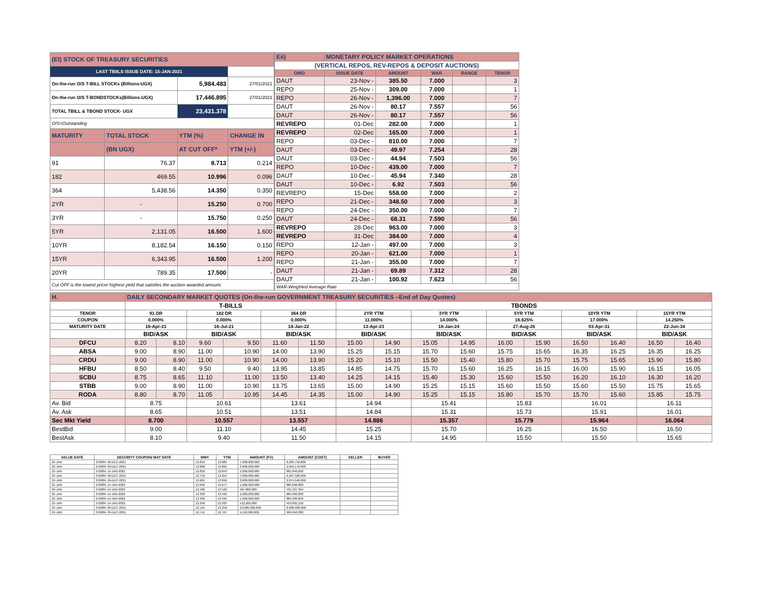| (EI) STOCK OF TREASURY SECURITIES | | | |
| LAST TBIILS ISSUE DATE: 15-JAN-2021 | | | |
| On-the-run O/S T-BILL STOCKs (Billions-UGX) | | 5,984.483 | 27/01/2021 |
| On-the-run O/S T-BONDSTOCKs(Billions-UGX) | | 17,446.895 | 27/01/2021 |
| TOTAL TBILL & TBOND STOCK- UGX | | 23,431.378 | |
| O/S=Outstanding | | | |
| MATURITY | TOTAL STOCK | YTM (%) | CHANGE IN |
| | (BN UGX) | AT CUT OFF* | YTM (+/-) |
| 91 | 76.37 | 8.713 | 0.214 |
| 182 | 469.55 | 10.996 | 0.096 |
| 364 | 5,438.56 | 14.350 | 0.350 |
| 2YR | - | 15.250 | 0.700 |
| 3YR | - | 15.750 | 0.250 |
| 5YR | 2,131.05 | 16.500 | 1.600 |
| 10YR | 8,182.54 | 16.150 | 0.150 |
| 15YR | 6,343.95 | 16.500 | 1.200 |
| 20YR | 789.35 | 17.500 | - |
| Cut OFF is the lowest price/ highest yield that satisfies the auction awarded amount. | | | |
| Eii) | MONETARY POLICY MARKET OPERATIONS | | | | |
| (VERTICAL REPOS, REV-REPOS & DEPOSIT AUCTIONS) | | | | | |
| OMO | ISSUE DATE | AMOUNT | WAR | RANGE | TENOR |
| DAUT | 23-Nov - | 385.50 | 7.000 | | 3 |
| REPO | 25-Nov - | 309.00 | 7.000 | | 1 |
| REPO | 26-Nov - | 1,396.00 | 7.000 | | 7 |
| DAUT | 26-Nov - | 80.17 | 7.557 | | 56 |
| DAUT | 26-Nov - | 80.17 | 7.557 | | 56 |
| REVREPO | 01-Dec | 282.00 | 7.000 | | 1 |
| REVREPO | 02-Dec | 165.00 | 7.000 | | 1 |
| REPO | 03-Dec - | 810.00 | 7.000 | | 7 |
| DAUT | 03-Dec - | 49.97 | 7.254 | | 28 |
| DAUT | 03-Dec - | 44.94 | 7.503 | | 56 |
| REPO | 10-Dec - | 439.00 | 7.000 | | 7 |
| DAUT | 10-Dec - | 45.94 | 7.340 | | 28 |
| DAUT | 10-Dec - | 6.92 | 7.503 | | 56 |
| REVREPO | 15-Dec | 558.00 | 7.000 | | 2 |
| REPO | 21-Dec - | 348.50 | 7.000 | | 3 |
| REPO | 24-Dec - | 350.00 | 7.000 | | 7 |
| DAUT | 24-Dec - | 68.31 | 7.590 | | 56 |
| REVREPO | 28-Dec | 963.00 | 7.000 | | 3 |
| REVREPO | 31-Dec | 384.00 | 7.000 | | 4 |
| REPO | 12-Jan - | 497.00 | 7.000 | | 3 |
| REPO | 20-Jan - | 621.00 | 7.000 | | 1 |
| REPO | 21-Jan - | 355.00 | 7.000 | | 7 |
| DAUT | 21-Jan - | 69.89 | 7.312 | | 28 |
| DAUT | 21-Jan - | 100.92 | 7.623 | | 56 |
| WAR-Weighted Average Rate | | | | | |
| H. | DAILY SECONDARY MARKET QUOTES (On-the-run GOVERNMENT TREASURY SECURITIES –End of Day Quotes) | | | | | | | | | | | | | | | |
| | T-BILLS | | | | | | TBONDS | | | | | | | | | |
| TENOR | 91 DR | | 182 DR | | 364 DR | | 2YR YTM | | 3YR YTM | | 5YR YTM | | 10YR YTM | | 15YR YTM | |
| COUPON | 0.000% | | 0.000% | | 0.000% | | 11.000% | | 14.000% | | 16.625% | | 17.000% | | 14.250% | |
| MATURITY DATE | 16-Apr-21 | | 16-Jul-21 | | 14-Jan-22 | | 13-Apr-23 | | 18-Jan-24 | | 27-Aug-26 | | 03-Apr-31 | | 22-Jun-34 | |
| | BID/ASK | | BID/ASK | | BID/ASK | | BID/ASK | | BID/ASK | | BID/ASK | | BID/ASK | | BID/ASK | |
| DFCU | 8.20 | 8.10 | 9.60 | 9.50 | 11.60 | 11.50 | 15.00 | 14.90 | 15.05 | 14.95 | 16.00 | 15.90 | 16.50 | 16.40 | 16.50 | 16.40 |
| ABSA | 9.00 | 8.90 | 11.00 | 10.90 | 14.00 | 13.90 | 15.25 | 15.15 | 15.70 | 15.60 | 15.75 | 15.65 | 16.35 | 16.25 | 16.35 | 16.25 |
| CRDU | 9.00 | 8.90 | 11.00 | 10.90 | 14.00 | 13.90 | 15.20 | 15.10 | 15.50 | 15.40 | 15.80 | 15.70 | 15.75 | 15.65 | 15.90 | 15.80 |
| HFBU | 8.50 | 8.40 | 9.50 | 9.40 | 13.95 | 13.85 | 14.85 | 14.75 | 15.70 | 15.60 | 16.25 | 16.15 | 16.00 | 15.90 | 16.15 | 16.05 |
| SCBU | 8.75 | 8.65 | 11.10 | 11.00 | 13.50 | 13.40 | 14.25 | 14.15 | 15.40 | 15.30 | 15.60 | 15.50 | 16.20 | 16.10 | 16.30 | 16.20 |
| STBB | 9.00 | 8.90 | 11.00 | 10.90 | 13.75 | 13.65 | 15.00 | 14.90 | 15.25 | 15.15 | 15.60 | 15.50 | 15.60 | 15.50 | 15.75 | 15.65 |
| RODA | 8.80 | 8.70 | 11.05 | 10.95 | 14.45 | 14.35 | 15.00 | 14.90 | 15.25 | 15.15 | 15.80 | 15.70 | 15.70 | 15.60 | 15.85 | 15.75 |
| Av. Bid | 8.75 | | 10.61 | | 13.61 | | 14.94 | | 15.41 | | 15.83 | | 16.01 | | 16.11 | |
| Av. Ask | 8.65 | | 10.51 | | 13.51 | | 14.84 | | 15.31 | | 15.73 | | 15.91 | | 16.01 | |
| Sec Mkt Yield | 8.700 | | 10.557 | | 13.557 | | 14.886 | | 15.357 | | 15.779 | | 15.964 | | 16.064 | |
| BestBid | 9.00 | | 11.10 | | 14.45 | | 15.25 | | 15.70 | | 16.25 | | 16.50 | | 16.50 | |
| BestAsk | 8.10 | | 9.40 | | 11.50 | | 14.15 | | 14.95 | | 15.50 | | 15.50 | | 15.65 | |
| VALUE DATE | SECURITY COUPON/ MAT DATE | MMY | YTM | AMOUNT (FV) | AMOUNT (COST) | SELLER | BUYER |
| --- | --- | --- | --- | --- | --- | --- | --- |
| 25-JAN | 0.000% 30-DEC-2021 | 13.819 | 13.885 | 7,000,000,000 | 6,203,750,000 | | |
| 25-JAN | 0.000% 30-DEC-2021 | 13.800 | 13.865 | 3,000,000,000 | 2,659,170,000 | | |
| 25-JAN | 0.000% 14-JAN-2022 | 13.816 | 13.843 | 1,000,000,000 | 881,840,000 | | |
| 25-JAN | 0.000% 30-DEC-2021 | 13.750 | 13.814 | 7,000,000,000 | 6,207,320,000 | | |
| 25-JAN | 0.000% 16-DEC-2021 | 13.601 | 13.699 | 3,000,000,000 | 2,675,940,000 | | |
| 25-JAN | 0.000% 14-JAN-2022 | 13.650 | 13.677 | 1,000,000,000 | 883,090,000 | | |
| 25-JAN | 0.000% 14-JAN-2022 | 13.500 | 13.526 | 487,800,000 | 431,327,394 | | |
| 25-JAN | 0.000% 14-JAN-2022 | 13.399 | 13.425 | 1,000,000,000 | 884,990,000 | | |
| 25-JAN | 0.000% 14-JAN-2022 | 13.399 | 13.425 | 1,000,000,000 | 884,990,000 | | |
| 25-JAN | 0.000% 14-JAN-2022 | 13.299 | 13.325 | 512,200,000 | 453,681,150 | | |
| 25-JAN | 0.000% 30-DEC-2021 | 13.191 | 13.250 | 10,000,000,000 | 8,908,600,000 | | |
| 25-JAN | 0.000% 30-DEC-2021 | 12.711 | 12.767 | 1,118,000,000 | 999,950,380 | | |